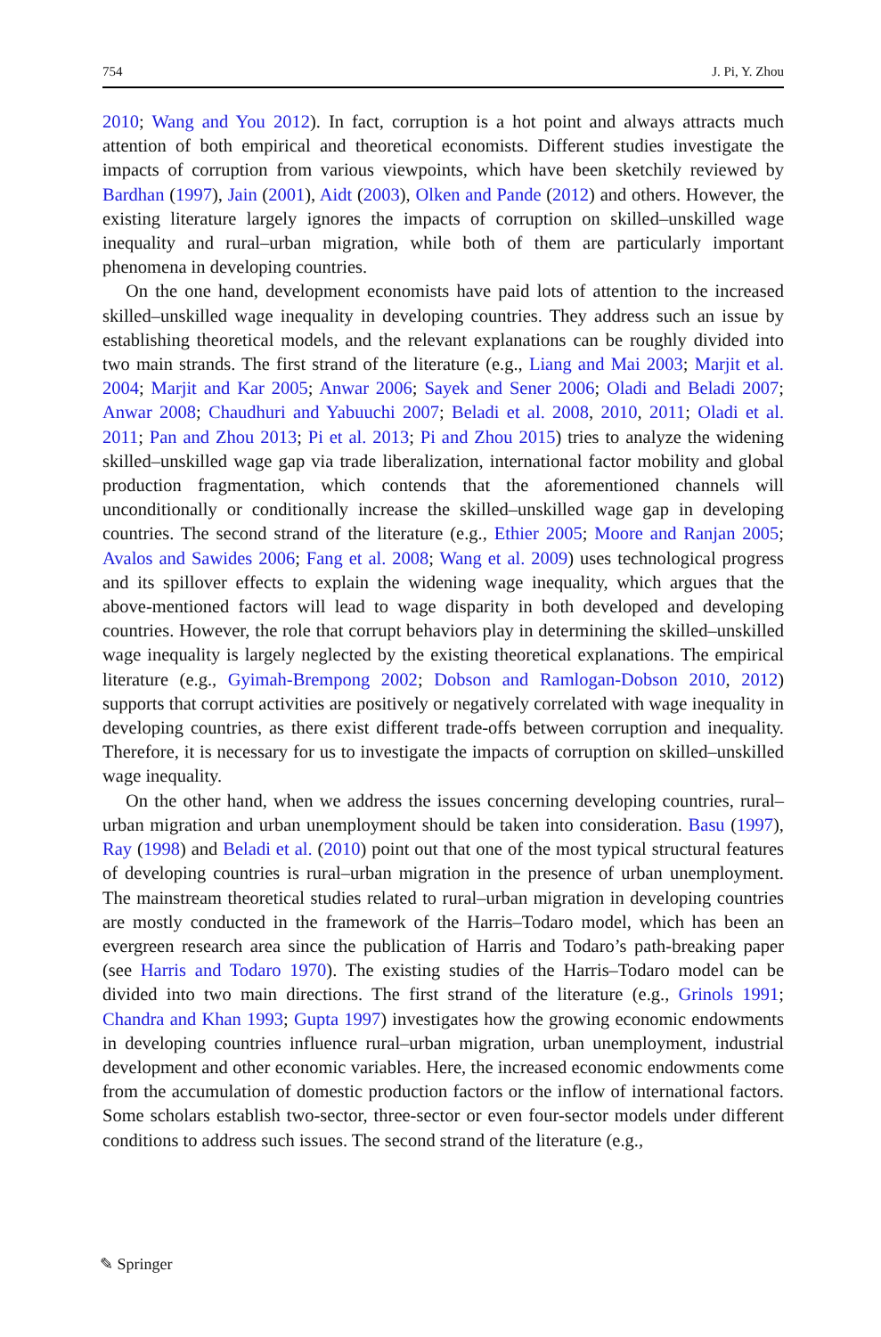754 J. Pi, Y. Zhou
2010; Wang and You 2012). In fact, corruption is a hot point and always attracts much attention of both empirical and theoretical economists. Different studies investigate the impacts of corruption from various viewpoints, which have been sketchily reviewed by Bardhan (1997), Jain (2001), Aidt (2003), Olken and Pande (2012) and others. However, the existing literature largely ignores the impacts of corruption on skilled–unskilled wage inequality and rural–urban migration, while both of them are particularly important phenomena in developing countries.
On the one hand, development economists have paid lots of attention to the increased skilled–unskilled wage inequality in developing countries. They address such an issue by establishing theoretical models, and the relevant explanations can be roughly divided into two main strands. The first strand of the literature (e.g., Liang and Mai 2003; Marjit et al. 2004; Marjit and Kar 2005; Anwar 2006; Sayek and Sener 2006; Oladi and Beladi 2007; Anwar 2008; Chaudhuri and Yabuuchi 2007; Beladi et al. 2008, 2010, 2011; Oladi et al. 2011; Pan and Zhou 2013; Pi et al. 2013; Pi and Zhou 2015) tries to analyze the widening skilled–unskilled wage gap via trade liberalization, international factor mobility and global production fragmentation, which contends that the aforementioned channels will unconditionally or conditionally increase the skilled–unskilled wage gap in developing countries. The second strand of the literature (e.g., Ethier 2005; Moore and Ranjan 2005; Avalos and Sawides 2006; Fang et al. 2008; Wang et al. 2009) uses technological progress and its spillover effects to explain the widening wage inequality, which argues that the above-mentioned factors will lead to wage disparity in both developed and developing countries. However, the role that corrupt behaviors play in determining the skilled–unskilled wage inequality is largely neglected by the existing theoretical explanations. The empirical literature (e.g., Gyimah-Brempong 2002; Dobson and Ramlogan-Dobson 2010, 2012) supports that corrupt activities are positively or negatively correlated with wage inequality in developing countries, as there exist different trade-offs between corruption and inequality. Therefore, it is necessary for us to investigate the impacts of corruption on skilled–unskilled wage inequality.
On the other hand, when we address the issues concerning developing countries, rural–urban migration and urban unemployment should be taken into consideration. Basu (1997), Ray (1998) and Beladi et al. (2010) point out that one of the most typical structural features of developing countries is rural–urban migration in the presence of urban unemployment. The mainstream theoretical studies related to rural–urban migration in developing countries are mostly conducted in the framework of the Harris–Todaro model, which has been an evergreen research area since the publication of Harris and Todaro’s path-breaking paper (see Harris and Todaro 1970). The existing studies of the Harris–Todaro model can be divided into two main directions. The first strand of the literature (e.g., Grinols 1991; Chandra and Khan 1993; Gupta 1997) investigates how the growing economic endowments in developing countries influence rural–urban migration, urban unemployment, industrial development and other economic variables. Here, the increased economic endowments come from the accumulation of domestic production factors or the inflow of international factors. Some scholars establish two-sector, three-sector or even four-sector models under different conditions to address such issues. The second strand of the literature (e.g.,
✎ Springer